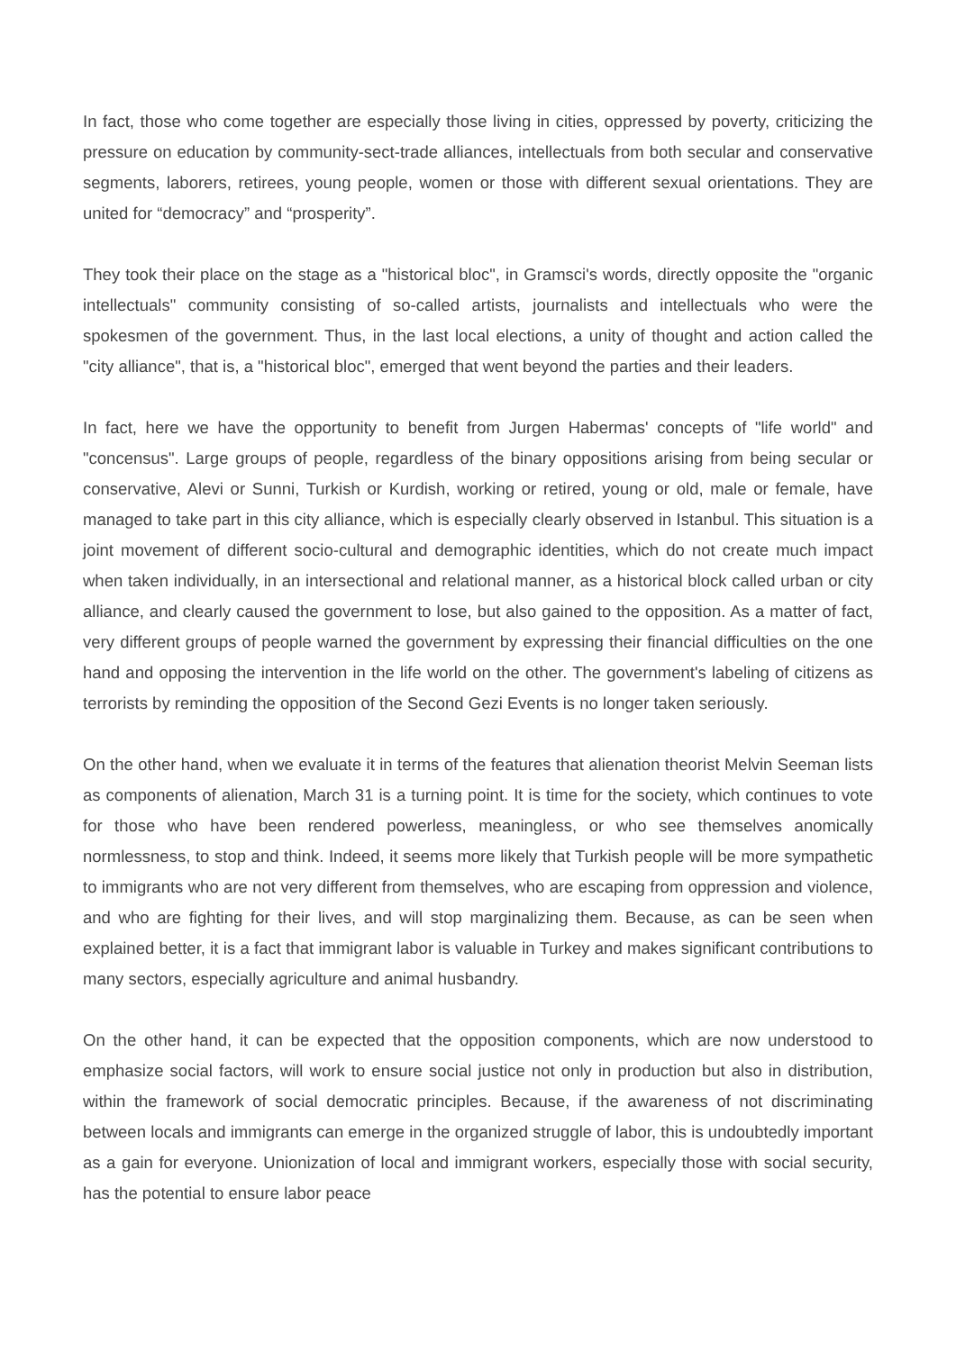In fact, those who come together are especially those living in cities, oppressed by poverty, criticizing the pressure on education by community-sect-trade alliances, intellectuals from both secular and conservative segments, laborers, retirees, young people, women or those with different sexual orientations. They are united for “democracy” and “prosperity”.
They took their place on the stage as a "historical bloc", in Gramsci's words, directly opposite the "organic intellectuals" community consisting of so-called artists, journalists and intellectuals who were the spokesmen of the government. Thus, in the last local elections, a unity of thought and action called the "city alliance", that is, a "historical bloc", emerged that went beyond the parties and their leaders.
In fact, here we have the opportunity to benefit from Jurgen Habermas' concepts of "life world" and "concensus". Large groups of people, regardless of the binary oppositions arising from being secular or conservative, Alevi or Sunni, Turkish or Kurdish, working or retired, young or old, male or female, have managed to take part in this city alliance, which is especially clearly observed in Istanbul. This situation is a joint movement of different socio-cultural and demographic identities, which do not create much impact when taken individually, in an intersectional and relational manner, as a historical block called urban or city alliance, and clearly caused the government to lose, but also gained to the opposition. As a matter of fact, very different groups of people warned the government by expressing their financial difficulties on the one hand and opposing the intervention in the life world on the other. The government's labeling of citizens as terrorists by reminding the opposition of the Second Gezi Events is no longer taken seriously.
On the other hand, when we evaluate it in terms of the features that alienation theorist Melvin Seeman lists as components of alienation, March 31 is a turning point. It is time for the society, which continues to vote for those who have been rendered powerless, meaningless, or who see themselves anomically normlessness, to stop and think. Indeed, it seems more likely that Turkish people will be more sympathetic to immigrants who are not very different from themselves, who are escaping from oppression and violence, and who are fighting for their lives, and will stop marginalizing them. Because, as can be seen when explained better, it is a fact that immigrant labor is valuable in Turkey and makes significant contributions to many sectors, especially agriculture and animal husbandry.
On the other hand, it can be expected that the opposition components, which are now understood to emphasize social factors, will work to ensure social justice not only in production but also in distribution, within the framework of social democratic principles. Because, if the awareness of not discriminating between locals and immigrants can emerge in the organized struggle of labor, this is undoubtedly important as a gain for everyone. Unionization of local and immigrant workers, especially those with social security, has the potential to ensure labor peace